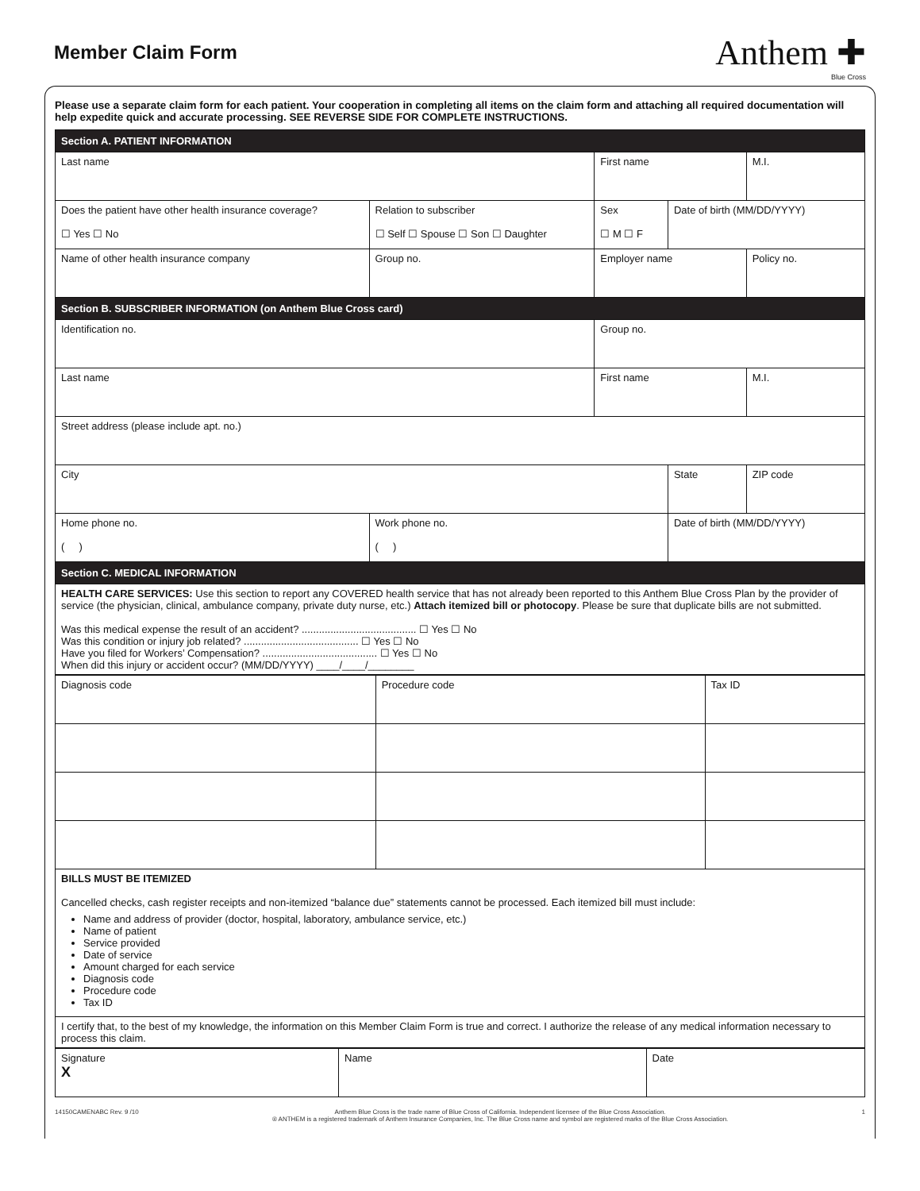Member Claim Form
Anthem ✚
Blue Cross
Please use a separate claim form for each patient. Your cooperation in completing all items on the claim form and attaching all required documentation will help expedite quick and accurate processing. SEE REVERSE SIDE FOR COMPLETE INSTRUCTIONS.
| Section A. PATIENT INFORMATION | | | | | |
| Last name | | | First name | | M.I. |
| Does the patient have other health insurance coverage? ☐ Yes ☐ No | | Relation to subscriber ☐ Self ☐ Spouse ☐ Son ☐ Daughter | Sex ☐ M ☐ F | Date of birth (MM/DD/YYYY) | |
| Name of other health insurance company | Group no. | | Employer name | | Policy no. |
| Section B. SUBSCRIBER INFORMATION (on Anthem Blue Cross card) | | | | | |
| Identification no. | | | Group no. | | |
| Last name | | | First name | | M.I. |
| Street address (please include apt. no.) | | | | | |
| City | | | | State | ZIP code |
| Home phone no. ( ) | | Work phone no. ( ) | | Date of birth (MM/DD/YYYY) | |
| Section C. MEDICAL INFORMATION | | | | | |
| HEALTH CARE SERVICES: Use this section to report any COVERED health service that has not already been reported to this Anthem Blue Cross Plan by the provider of service (the physician, clinical, ambulance company, private duty nurse, etc.) Attach itemized bill or photocopy . Please be sure that duplicate bills are not submitted. Was this medical expense the result of an accident? ........................................ ☐ Yes ☐ No Was this condition or injury job related? ........................................ ☐ Yes ☐ No Have you filed for Workers’ Compensation? ........................................ ☐ Yes ☐ No When did this injury or accident occur? (MM/DD/YYYY) ____/____/________ | | | | | |
| Diagnosis code | Procedure code | Tax ID |
| BILLS MUST BE ITEMIZED Cancelled checks, cash register receipts and non-itemized “balance due” statements cannot be processed. Each itemized bill must include: Name and address of provider (doctor, hospital, laboratory, ambulance service, etc.) Name of patient Service provided Date of service Amount charged for each service Diagnosis code Procedure code Tax ID | | |
| I certify that, to the best of my knowledge, the information on this Member Claim Form is true and correct. I authorize the release of any medical information necessary to process this claim. | | |
| Signature X | Name | Date |
14150CAMENABC Rev. 9 /10 Anthem Blue Cross is the trade name of Blue Cross of California. Independent licensee of the Blue Cross Association.
® ANTHEM is a registered trademark of Anthem Insurance Companies, Inc. The Blue Cross name and symbol are registered marks of the Blue Cross Association. 1